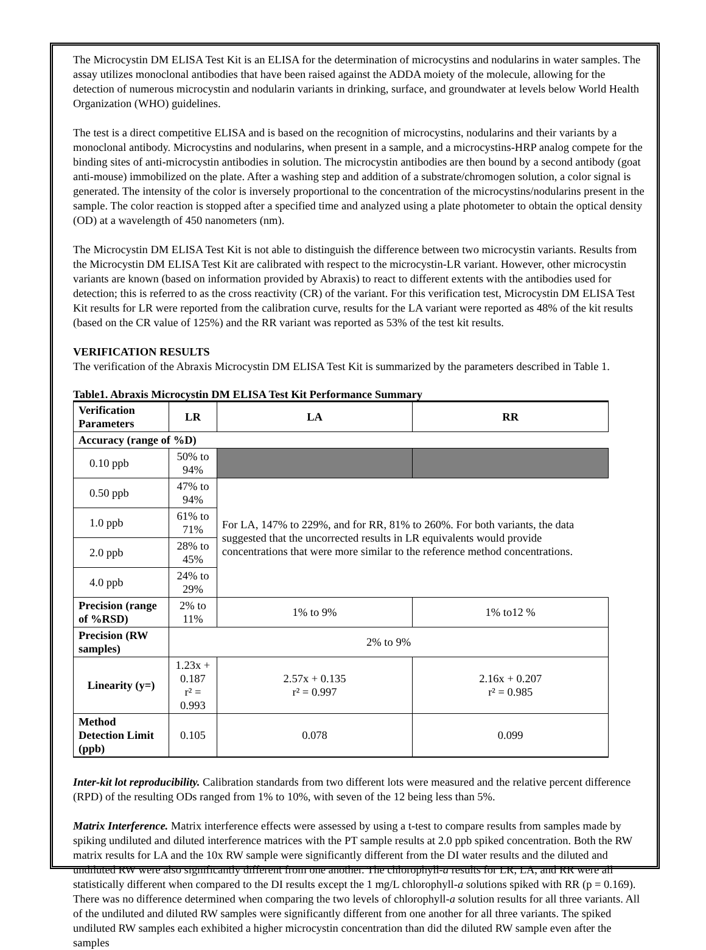The Microcystin DM ELISA Test Kit is an ELISA for the determination of microcystins and nodularins in water samples. The assay utilizes monoclonal antibodies that have been raised against the ADDA moiety of the molecule, allowing for the detection of numerous microcystin and nodularin variants in drinking, surface, and groundwater at levels below World Health Organization (WHO) guidelines.
The test is a direct competitive ELISA and is based on the recognition of microcystins, nodularins and their variants by a monoclonal antibody. Microcystins and nodularins, when present in a sample, and a microcystins-HRP analog compete for the binding sites of anti-microcystin antibodies in solution. The microcystin antibodies are then bound by a second antibody (goat anti-mouse) immobilized on the plate. After a washing step and addition of a substrate/chromogen solution, a color signal is generated. The intensity of the color is inversely proportional to the concentration of the microcystins/nodularins present in the sample. The color reaction is stopped after a specified time and analyzed using a plate photometer to obtain the optical density (OD) at a wavelength of 450 nanometers (nm).
The Microcystin DM ELISA Test Kit is not able to distinguish the difference between two microcystin variants. Results from the Microcystin DM ELISA Test Kit are calibrated with respect to the microcystin-LR variant. However, other microcystin variants are known (based on information provided by Abraxis) to react to different extents with the antibodies used for detection; this is referred to as the cross reactivity (CR) of the variant. For this verification test, Microcystin DM ELISA Test Kit results for LR were reported from the calibration curve, results for the LA variant were reported as 48% of the kit results (based on the CR value of 125%) and the RR variant was reported as 53% of the test kit results.
VERIFICATION RESULTS
The verification of the Abraxis Microcystin DM ELISA Test Kit is summarized by the parameters described in Table 1.
Table1. Abraxis Microcystin DM ELISA Test Kit Performance Summary
| Verification Parameters | LR | LA | RR |
| --- | --- | --- | --- |
| Accuracy (range of %D) | | | |
| 0.10 ppb | 50% to 94% | | |
| 0.50 ppb | 47% to 94% | For LA, 147% to 229%, and for RR, 81% to 260%. For both variants, the data suggested that the uncorrected results in LR equivalents would provide concentrations that were more similar to the reference method concentrations. | |
| 1.0 ppb | 61% to 71% | | |
| 2.0 ppb | 28% to 45% | | |
| 4.0 ppb | 24% to 29% | | |
| Precision (range of %RSD) | 2% to 11% | 1% to 9% | 1% to12 % |
| Precision (RW samples) | 2% to 9% | | |
| Linearity (y=) | 1.23x + 0.187 r² = 0.993 | 2.57x + 0.135 r² = 0.997 | 2.16x + 0.207 r² = 0.985 |
| Method Detection Limit (ppb) | 0.105 | 0.078 | 0.099 |
Inter-kit lot reproducibility. Calibration standards from two different lots were measured and the relative percent difference (RPD) of the resulting ODs ranged from 1% to 10%, with seven of the 12 being less than 5%.
Matrix Interference. Matrix interference effects were assessed by using a t-test to compare results from samples made by spiking undiluted and diluted interference matrices with the PT sample results at 2.0 ppb spiked concentration. Both the RW matrix results for LA and the 10x RW sample were significantly different from the DI water results and the diluted and undiluted RW were also significantly different from one another. The chlorophyll-a results for LR, LA, and RR were all statistically different when compared to the DI results except the 1 mg/L chlorophyll-a solutions spiked with RR (p = 0.169). There was no difference determined when comparing the two levels of chlorophyll-a solution results for all three variants. All of the undiluted and diluted RW samples were significantly different from one another for all three variants. The spiked undiluted RW samples each exhibited a higher microcystin concentration than did the diluted RW sample even after the samples